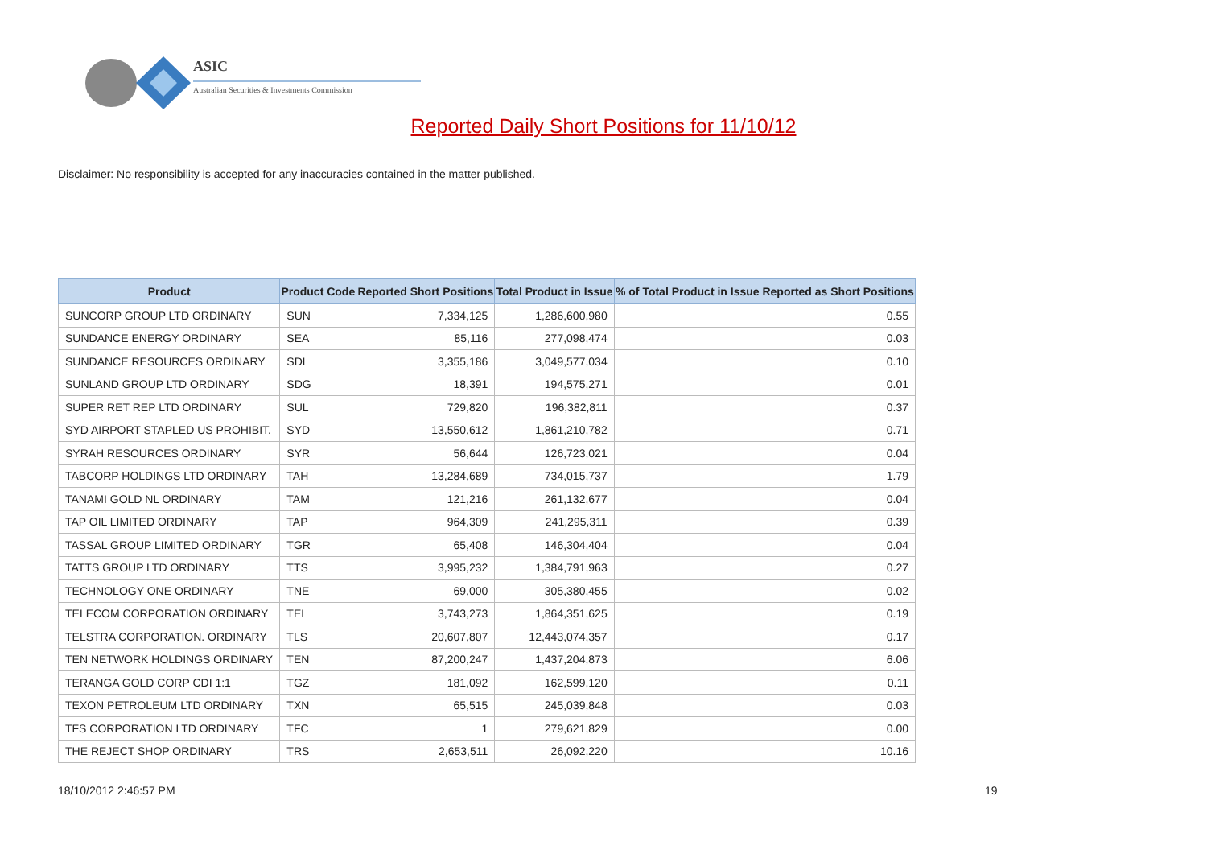ASIC
Australian Securities & Investments Commission
Reported Daily Short Positions for 11/10/12
Disclaimer: No responsibility is accepted for any inaccuracies contained in the matter published.
| Product | Product Code | Reported Short Positions | Total Product in Issue | % of Total Product in Issue Reported as Short Positions |
| --- | --- | --- | --- | --- |
| SUNCORP GROUP LTD ORDINARY | SUN | 7,334,125 | 1,286,600,980 | 0.55 |
| SUNDANCE ENERGY ORDINARY | SEA | 85,116 | 277,098,474 | 0.03 |
| SUNDANCE RESOURCES ORDINARY | SDL | 3,355,186 | 3,049,577,034 | 0.10 |
| SUNLAND GROUP LTD ORDINARY | SDG | 18,391 | 194,575,271 | 0.01 |
| SUPER RET REP LTD ORDINARY | SUL | 729,820 | 196,382,811 | 0.37 |
| SYD AIRPORT STAPLED US PROHIBIT. | SYD | 13,550,612 | 1,861,210,782 | 0.71 |
| SYRAH RESOURCES ORDINARY | SYR | 56,644 | 126,723,021 | 0.04 |
| TABCORP HOLDINGS LTD ORDINARY | TAH | 13,284,689 | 734,015,737 | 1.79 |
| TANAMI GOLD NL ORDINARY | TAM | 121,216 | 261,132,677 | 0.04 |
| TAP OIL LIMITED ORDINARY | TAP | 964,309 | 241,295,311 | 0.39 |
| TASSAL GROUP LIMITED ORDINARY | TGR | 65,408 | 146,304,404 | 0.04 |
| TATTS GROUP LTD ORDINARY | TTS | 3,995,232 | 1,384,791,963 | 0.27 |
| TECHNOLOGY ONE ORDINARY | TNE | 69,000 | 305,380,455 | 0.02 |
| TELECOM CORPORATION ORDINARY | TEL | 3,743,273 | 1,864,351,625 | 0.19 |
| TELSTRA CORPORATION. ORDINARY | TLS | 20,607,807 | 12,443,074,357 | 0.17 |
| TEN NETWORK HOLDINGS ORDINARY | TEN | 87,200,247 | 1,437,204,873 | 6.06 |
| TERANGA GOLD CORP CDI 1:1 | TGZ | 181,092 | 162,599,120 | 0.11 |
| TEXON PETROLEUM LTD ORDINARY | TXN | 65,515 | 245,039,848 | 0.03 |
| TFS CORPORATION LTD ORDINARY | TFC | 1 | 279,621,829 | 0.00 |
| THE REJECT SHOP ORDINARY | TRS | 2,653,511 | 26,092,220 | 10.16 |
18/10/2012 2:46:57 PM 19